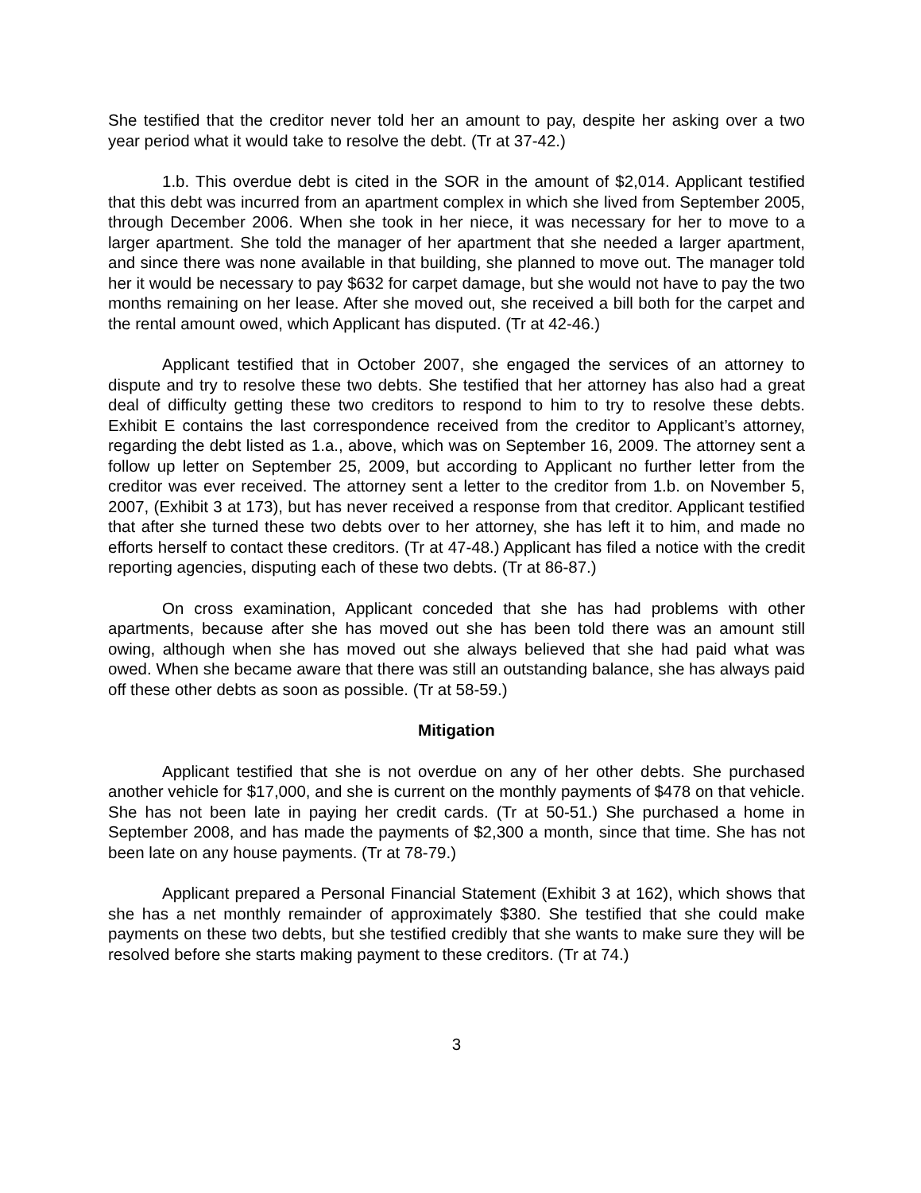She testified that the creditor never told her an amount to pay, despite her asking over a two year period what it would take to resolve the debt. (Tr at 37-42.)
1.b. This overdue debt is cited in the SOR in the amount of $2,014. Applicant testified that this debt was incurred from an apartment complex in which she lived from September 2005, through December 2006. When she took in her niece, it was necessary for her to move to a larger apartment. She told the manager of her apartment that she needed a larger apartment, and since there was none available in that building, she planned to move out. The manager told her it would be necessary to pay $632 for carpet damage, but she would not have to pay the two months remaining on her lease. After she moved out, she received a bill both for the carpet and the rental amount owed, which Applicant has disputed. (Tr at 42-46.)
Applicant testified that in October 2007, she engaged the services of an attorney to dispute and try to resolve these two debts. She testified that her attorney has also had a great deal of difficulty getting these two creditors to respond to him to try to resolve these debts. Exhibit E contains the last correspondence received from the creditor to Applicant’s attorney, regarding the debt listed as 1.a., above, which was on September 16, 2009. The attorney sent a follow up letter on September 25, 2009, but according to Applicant no further letter from the creditor was ever received. The attorney sent a letter to the creditor from 1.b. on November 5, 2007, (Exhibit 3 at 173), but has never received a response from that creditor. Applicant testified that after she turned these two debts over to her attorney, she has left it to him, and made no efforts herself to contact these creditors. (Tr at 47-48.) Applicant has filed a notice with the credit reporting agencies, disputing each of these two debts. (Tr at 86-87.)
On cross examination, Applicant conceded that she has had problems with other apartments, because after she has moved out she has been told there was an amount still owing, although when she has moved out she always believed that she had paid what was owed. When she became aware that there was still an outstanding balance, she has always paid off these other debts as soon as possible. (Tr at 58-59.)
Mitigation
Applicant testified that she is not overdue on any of her other debts. She purchased another vehicle for $17,000, and she is current on the monthly payments of $478 on that vehicle. She has not been late in paying her credit cards. (Tr at 50-51.) She purchased a home in September 2008, and has made the payments of $2,300 a month, since that time. She has not been late on any house payments. (Tr at 78-79.)
Applicant prepared a Personal Financial Statement (Exhibit 3 at 162), which shows that she has a net monthly remainder of approximately $380. She testified that she could make payments on these two debts, but she testified credibly that she wants to make sure they will be resolved before she starts making payment to these creditors. (Tr at 74.)
3